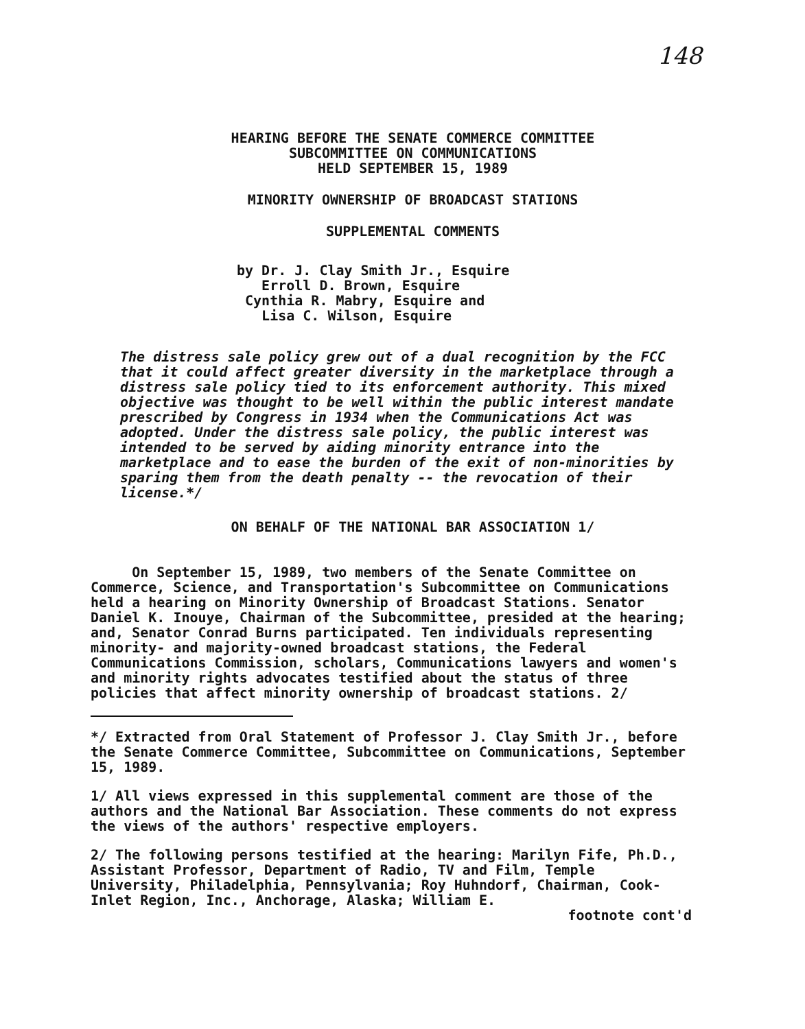148
HEARING BEFORE THE SENATE COMMERCE COMMITTEE
SUBCOMMITTEE ON COMMUNICATIONS
HELD SEPTEMBER 15, 1989
MINORITY OWNERSHIP OF BROADCAST STATIONS
SUPPLEMENTAL COMMENTS
by Dr. J. Clay Smith Jr., Esquire
Erroll D. Brown, Esquire
Cynthia R. Mabry, Esquire and
Lisa C. Wilson, Esquire
The distress sale policy grew out of a dual recognition by the FCC that it could affect greater diversity in the marketplace through a distress sale policy tied to its enforcement authority. This mixed objective was thought to be well within the public interest mandate prescribed by Congress in 1934 when the Communications Act was adopted. Under the distress sale policy, the public interest was intended to be served by aiding minority entrance into the marketplace and to ease the burden of the exit of non-minorities by sparing them from the death penalty -- the revocation of their license.*/
ON BEHALF OF THE NATIONAL BAR ASSOCIATION 1/
On September 15, 1989, two members of the Senate Committee on Commerce, Science, and Transportation's Subcommittee on Communications held a hearing on Minority Ownership of Broadcast Stations. Senator Daniel K. Inouye, Chairman of the Subcommittee, presided at the hearing; and, Senator Conrad Burns participated. Ten individuals representing minority- and majority-owned broadcast stations, the Federal Communications Commission, scholars, Communications lawyers and women's and minority rights advocates testified about the status of three policies that affect minority ownership of broadcast stations. 2/
*/ Extracted from Oral Statement of Professor J. Clay Smith Jr., before the Senate Commerce Committee, Subcommittee on Communications, September 15, 1989.
1/ All views expressed in this supplemental comment are those of the authors and the National Bar Association. These comments do not express the views of the authors' respective employers.
2/ The following persons testified at the hearing: Marilyn Fife, Ph.D., Assistant Professor, Department of Radio, TV and Film, Temple University, Philadelphia, Pennsylvania; Roy Huhndorf, Chairman, Cook-Inlet Region, Inc., Anchorage, Alaska; William E.
footnote cont'd